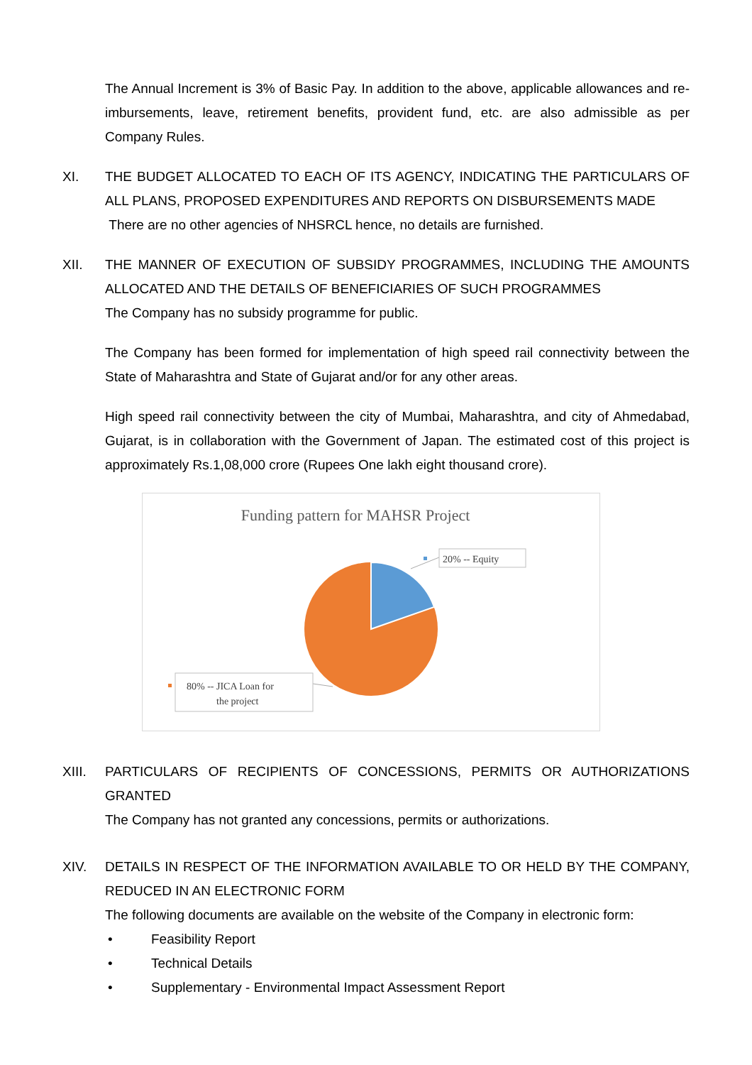The Annual Increment is 3% of Basic Pay. In addition to the above, applicable allowances and re-imbursements, leave, retirement benefits, provident fund, etc. are also admissible as per Company Rules.
XI. THE BUDGET ALLOCATED TO EACH OF ITS AGENCY, INDICATING THE PARTICULARS OF ALL PLANS, PROPOSED EXPENDITURES AND REPORTS ON DISBURSEMENTS MADE
There are no other agencies of NHSRCL hence, no details are furnished.
XII. THE MANNER OF EXECUTION OF SUBSIDY PROGRAMMES, INCLUDING THE AMOUNTS ALLOCATED AND THE DETAILS OF BENEFICIARIES OF SUCH PROGRAMMES
The Company has no subsidy programme for public.
The Company has been formed for implementation of high speed rail connectivity between the State of Maharashtra and State of Gujarat and/or for any other areas.
High speed rail connectivity between the city of Mumbai, Maharashtra, and city of Ahmedabad, Gujarat, is in collaboration with the Government of Japan. The estimated cost of this project is approximately Rs.1,08,000 crore (Rupees One lakh eight thousand crore).
Funding pattern for MAHSR Project
20% -- Equity
80% -- JICA Loan for
the project
XIII. PARTICULARS OF RECIPIENTS OF CONCESSIONS, PERMITS OR AUTHORIZATIONS GRANTED
The Company has not granted any concessions, permits or authorizations.
XIV. DETAILS IN RESPECT OF THE INFORMATION AVAILABLE TO OR HELD BY THE COMPANY, REDUCED IN AN ELECTRONIC FORM
The following documents are available on the website of the Company in electronic form:
• Feasibility Report
• Technical Details
• Supplementary - Environmental Impact Assessment Report